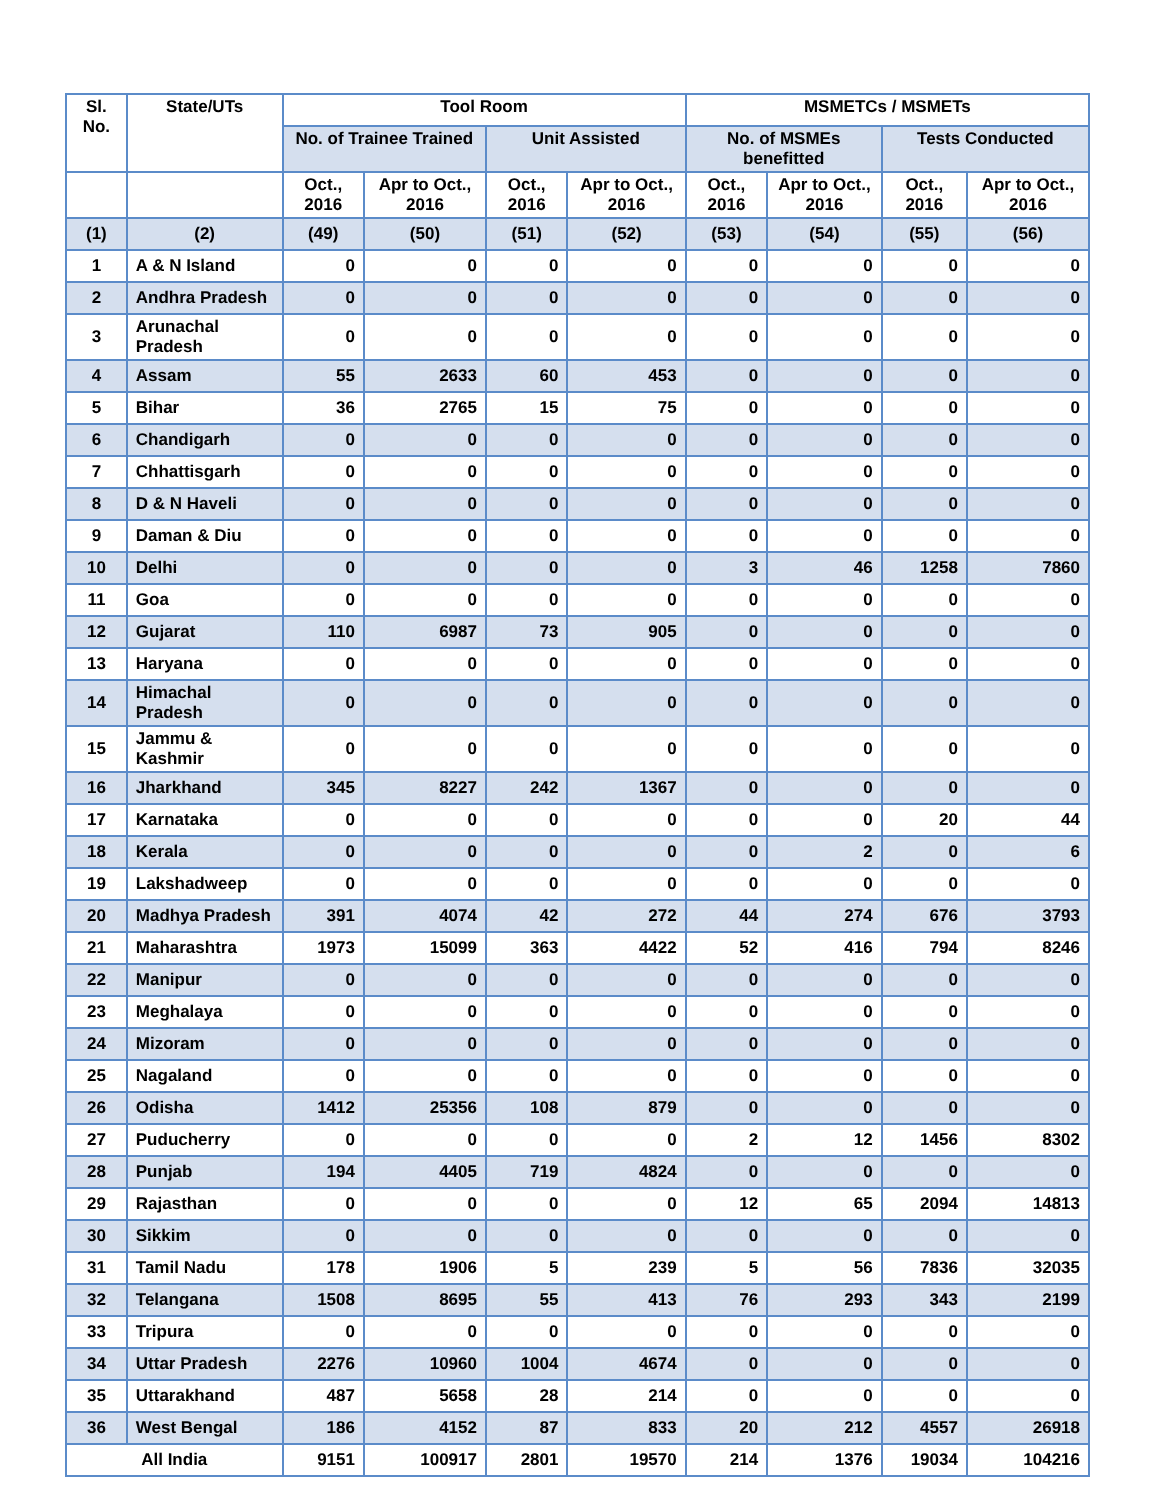| Sl. No. | State/UTs | Tool Room | | | | MSMETCs / MSMETs | | | |
| --- | --- | --- | --- | --- | --- | --- | --- | --- | --- |
| | | No. of Trainee Trained | | Unit Assisted | | No. of MSMEs benefitted | | Tests Conducted | |
| | | Oct., 2016 | Apr to Oct., 2016 | Oct., 2016 | Apr to Oct., 2016 | Oct., 2016 | Apr to Oct., 2016 | Oct., 2016 | Apr to Oct., 2016 |
| (1) | (2) | (49) | (50) | (51) | (52) | (53) | (54) | (55) | (56) |
| 1 | A & N Island | 0 | 0 | 0 | 0 | 0 | 0 | 0 | 0 |
| 2 | Andhra Pradesh | 0 | 0 | 0 | 0 | 0 | 0 | 0 | 0 |
| 3 | Arunachal Pradesh | 0 | 0 | 0 | 0 | 0 | 0 | 0 | 0 |
| 4 | Assam | 55 | 2633 | 60 | 453 | 0 | 0 | 0 | 0 |
| 5 | Bihar | 36 | 2765 | 15 | 75 | 0 | 0 | 0 | 0 |
| 6 | Chandigarh | 0 | 0 | 0 | 0 | 0 | 0 | 0 | 0 |
| 7 | Chhattisgarh | 0 | 0 | 0 | 0 | 0 | 0 | 0 | 0 |
| 8 | D & N Haveli | 0 | 0 | 0 | 0 | 0 | 0 | 0 | 0 |
| 9 | Daman & Diu | 0 | 0 | 0 | 0 | 0 | 0 | 0 | 0 |
| 10 | Delhi | 0 | 0 | 0 | 0 | 3 | 46 | 1258 | 7860 |
| 11 | Goa | 0 | 0 | 0 | 0 | 0 | 0 | 0 | 0 |
| 12 | Gujarat | 110 | 6987 | 73 | 905 | 0 | 0 | 0 | 0 |
| 13 | Haryana | 0 | 0 | 0 | 0 | 0 | 0 | 0 | 0 |
| 14 | Himachal Pradesh | 0 | 0 | 0 | 0 | 0 | 0 | 0 | 0 |
| 15 | Jammu & Kashmir | 0 | 0 | 0 | 0 | 0 | 0 | 0 | 0 |
| 16 | Jharkhand | 345 | 8227 | 242 | 1367 | 0 | 0 | 0 | 0 |
| 17 | Karnataka | 0 | 0 | 0 | 0 | 0 | 0 | 20 | 44 |
| 18 | Kerala | 0 | 0 | 0 | 0 | 0 | 2 | 0 | 6 |
| 19 | Lakshadweep | 0 | 0 | 0 | 0 | 0 | 0 | 0 | 0 |
| 20 | Madhya Pradesh | 391 | 4074 | 42 | 272 | 44 | 274 | 676 | 3793 |
| 21 | Maharashtra | 1973 | 15099 | 363 | 4422 | 52 | 416 | 794 | 8246 |
| 22 | Manipur | 0 | 0 | 0 | 0 | 0 | 0 | 0 | 0 |
| 23 | Meghalaya | 0 | 0 | 0 | 0 | 0 | 0 | 0 | 0 |
| 24 | Mizoram | 0 | 0 | 0 | 0 | 0 | 0 | 0 | 0 |
| 25 | Nagaland | 0 | 0 | 0 | 0 | 0 | 0 | 0 | 0 |
| 26 | Odisha | 1412 | 25356 | 108 | 879 | 0 | 0 | 0 | 0 |
| 27 | Puducherry | 0 | 0 | 0 | 0 | 2 | 12 | 1456 | 8302 |
| 28 | Punjab | 194 | 4405 | 719 | 4824 | 0 | 0 | 0 | 0 |
| 29 | Rajasthan | 0 | 0 | 0 | 0 | 12 | 65 | 2094 | 14813 |
| 30 | Sikkim | 0 | 0 | 0 | 0 | 0 | 0 | 0 | 0 |
| 31 | Tamil Nadu | 178 | 1906 | 5 | 239 | 5 | 56 | 7836 | 32035 |
| 32 | Telangana | 1508 | 8695 | 55 | 413 | 76 | 293 | 343 | 2199 |
| 33 | Tripura | 0 | 0 | 0 | 0 | 0 | 0 | 0 | 0 |
| 34 | Uttar Pradesh | 2276 | 10960 | 1004 | 4674 | 0 | 0 | 0 | 0 |
| 35 | Uttarakhand | 487 | 5658 | 28 | 214 | 0 | 0 | 0 | 0 |
| 36 | West Bengal | 186 | 4152 | 87 | 833 | 20 | 212 | 4557 | 26918 |
| All India | | 9151 | 100917 | 2801 | 19570 | 214 | 1376 | 19034 | 104216 |